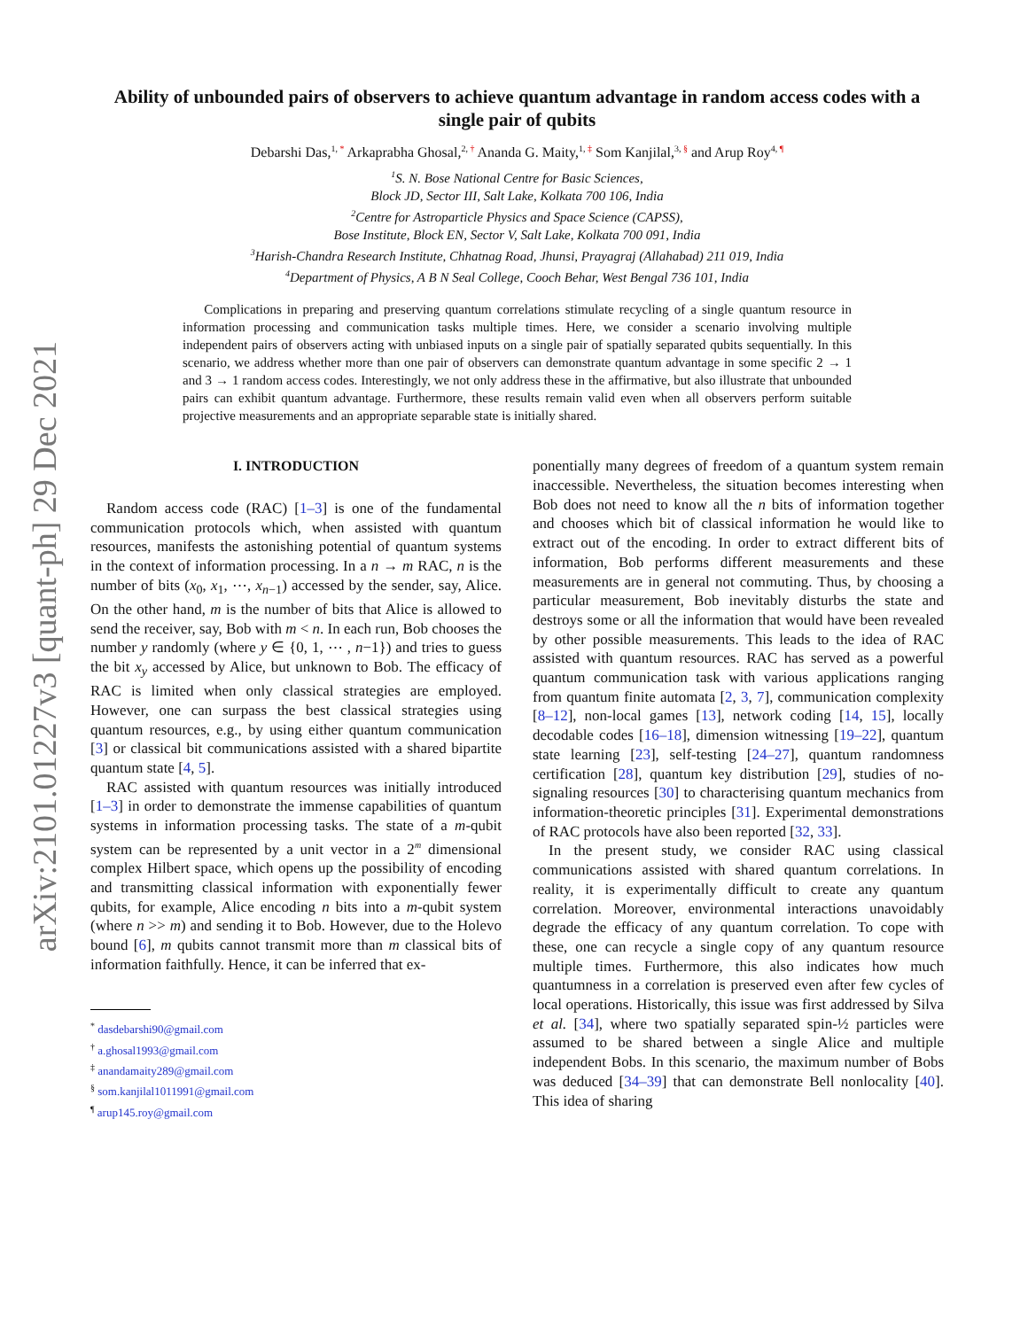arXiv:2101.01227v3 [quant-ph] 29 Dec 2021
Ability of unbounded pairs of observers to achieve quantum advantage in random access codes with a single pair of qubits
Debarshi Das,<sup>1, *</sup> Arkaprabha Ghosal,<sup>2, †</sup> Ananda G. Maity,<sup>1, ‡</sup> Som Kanjilal,<sup>3, §</sup> and Arup Roy<sup>4, ¶</sup>
<sup>1</sup> S. N. Bose National Centre for Basic Sciences,
Block JD, Sector III, Salt Lake, Kolkata 700 106, India
<sup>2</sup> Centre for Astroparticle Physics and Space Science (CAPSS),
Bose Institute, Block EN, Sector V, Salt Lake, Kolkata 700 091, India
<sup>3</sup> Harish-Chandra Research Institute, Chhatnag Road, Jhunsi, Prayagraj (Allahabad) 211 019, India
<sup>4</sup> Department of Physics, A B N Seal College, Cooch Behar, West Bengal 736 101, India
Complications in preparing and preserving quantum correlations stimulate recycling of a single quantum resource in information processing and communication tasks multiple times. Here, we consider a scenario involving multiple independent pairs of observers acting with unbiased inputs on a single pair of spatially separated qubits sequentially. In this scenario, we address whether more than one pair of observers can demonstrate quantum advantage in some specific 2 → 1 and 3 → 1 random access codes. Interestingly, we not only address these in the affirmative, but also illustrate that unbounded pairs can exhibit quantum advantage. Furthermore, these results remain valid even when all observers perform suitable projective measurements and an appropriate separable state is initially shared.
I. INTRODUCTION
Random access code (RAC) [1–3] is one of the fundamental communication protocols which, when assisted with quantum resources, manifests the astonishing potential of quantum systems in the context of information processing. In a n → m RAC, n is the number of bits (x<sub>0</sub>, x<sub>1</sub>, ⋯, x<sub>n−1</sub>) accessed by the sender, say, Alice. On the other hand, m is the number of bits that Alice is allowed to send the receiver, say, Bob with m < n. In each run, Bob chooses the number y randomly (where y ∈ {0, 1, ⋯ , n−1}) and tries to guess the bit x<sub>y</sub> accessed by Alice, but unknown to Bob. The efficacy of RAC is limited when only classical strategies are employed. However, one can surpass the best classical strategies using quantum resources, e.g., by using either quantum communication [3] or classical bit communications assisted with a shared bipartite quantum state [4, 5].
RAC assisted with quantum resources was initially introduced [1–3] in order to demonstrate the immense capabilities of quantum systems in information processing tasks. The state of a m-qubit system can be represented by a unit vector in a 2<sup>m</sup> dimensional complex Hilbert space, which opens up the possibility of encoding and transmitting classical information with exponentially fewer qubits, for example, Alice encoding n bits into a m-qubit system (where n >> m) and sending it to Bob. However, due to the Holevo bound [6], m qubits cannot transmit more than m classical bits of information faithfully. Hence, it can be inferred that ex-
<sup>*</sup> dasdebarshi90@gmail.com
<sup>†</sup> a.ghosal1993@gmail.com
<sup>‡</sup> anandamaity289@gmail.com
<sup>§</sup> som.kanjilal1011991@gmail.com
<sup>¶</sup> arup145.roy@gmail.com
ponentially many degrees of freedom of a quantum system remain inaccessible. Nevertheless, the situation becomes interesting when Bob does not need to know all the n bits of information together and chooses which bit of classical information he would like to extract out of the encoding. In order to extract different bits of information, Bob performs different measurements and these measurements are in general not commuting. Thus, by choosing a particular measurement, Bob inevitably disturbs the state and destroys some or all the information that would have been revealed by other possible measurements. This leads to the idea of RAC assisted with quantum resources. RAC has served as a powerful quantum communication task with various applications ranging from quantum finite automata [2, 3, 7], communication complexity [8–12], non-local games [13], network coding [14, 15], locally decodable codes [16–18], dimension witnessing [19–22], quantum state learning [23], self-testing [24–27], quantum randomness certification [28], quantum key distribution [29], studies of no-signaling resources [30] to characterising quantum mechanics from information-theoretic principles [31]. Experimental demonstrations of RAC protocols have also been reported [32, 33].
In the present study, we consider RAC using classical communications assisted with shared quantum correlations. In reality, it is experimentally difficult to create any quantum correlation. Moreover, environmental interactions unavoidably degrade the efficacy of any quantum correlation. To cope with these, one can recycle a single copy of any quantum resource multiple times. Furthermore, this also indicates how much quantumness in a correlation is preserved even after few cycles of local operations. Historically, this issue was first addressed by Silva et al. [34], where two spatially separated spin-½ particles were assumed to be shared between a single Alice and multiple independent Bobs. In this scenario, the maximum number of Bobs was deduced [34–39] that can demonstrate Bell nonlocality [40]. This idea of sharing